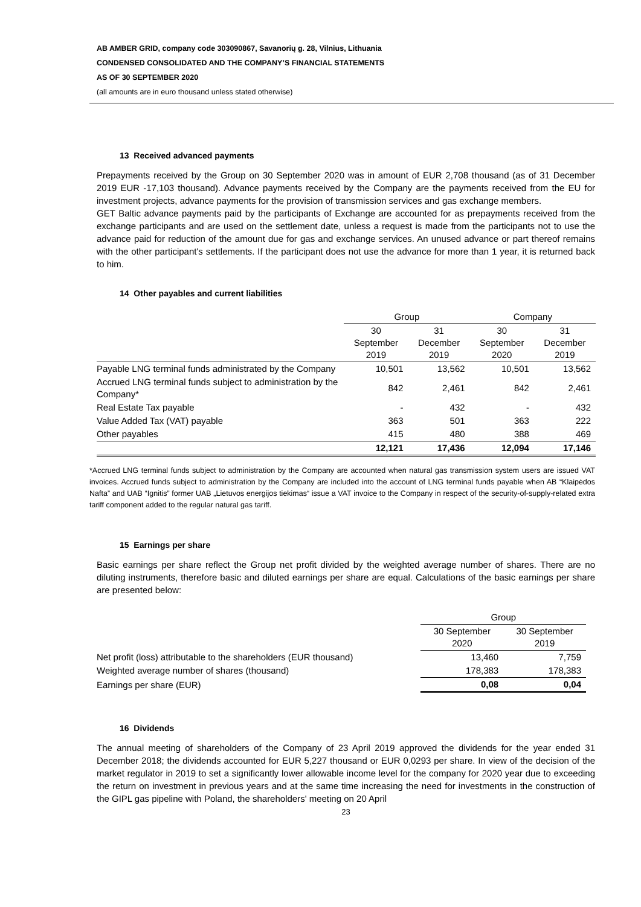AB AMBER GRID, company code 303090867, Savanorių g. 28, Vilnius, Lithuania
CONDENSED CONSOLIDATED AND THE COMPANY’S FINANCIAL STATEMENTS
AS OF 30 SEPTEMBER 2020
(all amounts are in euro thousand unless stated otherwise)
13 Received advanced payments
Prepayments received by the Group on 30 September 2020 was in amount of EUR 2,708 thousand (as of 31 December 2019 EUR -17,103 thousand). Advance payments received by the Company are the payments received from the EU for investment projects, advance payments for the provision of transmission services and gas exchange members.
GET Baltic advance payments paid by the participants of Exchange are accounted for as prepayments received from the exchange participants and are used on the settlement date, unless a request is made from the participants not to use the advance paid for reduction of the amount due for gas and exchange services. An unused advance or part thereof remains with the other participant's settlements. If the participant does not use the advance for more than 1 year, it is returned back to him.
14 Other payables and current liabilities
| | Group | | Company | |
| --- | --- | --- | --- | --- |
| | 30 September 2019 | 31 December 2019 | 30 September 2020 | 31 December 2019 |
| Payable LNG terminal funds administrated by the Company | 10,501 | 13,562 | 10,501 | 13,562 |
| Accrued LNG terminal funds subject to administration by the Company* | 842 | 2,461 | 842 | 2,461 |
| Real Estate Tax payable | - | 432 | - | 432 |
| Value Added Tax (VAT) payable | 363 | 501 | 363 | 222 |
| Other payables | 415 | 480 | 388 | 469 |
| | 12,121 | 17,436 | 12,094 | 17,146 |
*Accrued LNG terminal funds subject to administration by the Company are accounted when natural gas transmission system users are issued VAT invoices. Accrued funds subject to administration by the Company are included into the account of LNG terminal funds payable when AB “Klaipėdos Nafta” and UAB “Ignitis” former UAB „Lietuvos energijos tiekimas“ issue a VAT invoice to the Company in respect of the security-of-supply-related extra tariff component added to the regular natural gas tariff.
15 Earnings per share
Basic earnings per share reflect the Group net profit divided by the weighted average number of shares. There are no diluting instruments, therefore basic and diluted earnings per share are equal. Calculations of the basic earnings per share are presented below:
| | Group | |
| --- | --- | --- |
| | 30 September 2020 | 30 September 2019 |
| Net profit (loss) attributable to the shareholders (EUR thousand) | 13,460 | 7,759 |
| Weighted average number of shares (thousand) | 178,383 | 178,383 |
| Earnings per share (EUR) | 0,08 | 0,04 |
16 Dividends
The annual meeting of shareholders of the Company of 23 April 2019 approved the dividends for the year ended 31 December 2018; the dividends accounted for EUR 5,227 thousand or EUR 0,0293 per share. In view of the decision of the market regulator in 2019 to set a significantly lower allowable income level for the company for 2020 year due to exceeding the return on investment in previous years and at the same time increasing the need for investments in the construction of the GIPL gas pipeline with Poland, the shareholders' meeting on 20 April
23